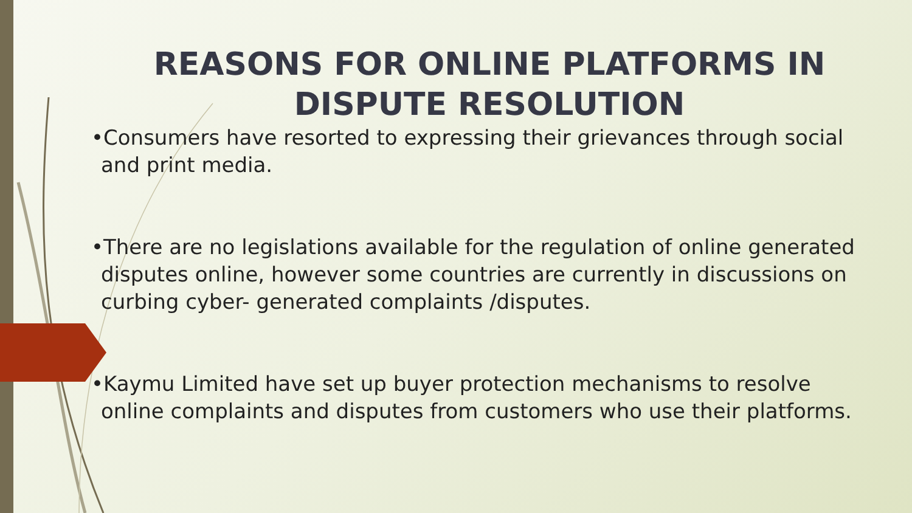REASONS FOR ONLINE PLATFORMS IN
DISPUTE RESOLUTION
•Consumers have resorted to expressing their grievances through social and print media.
•There are no legislations available for the regulation of online generated disputes online, however some countries are currently in discussions on curbing cyber- generated complaints /disputes.
•Kaymu Limited have set up buyer protection mechanisms to resolve online complaints and disputes from customers who use their platforms.